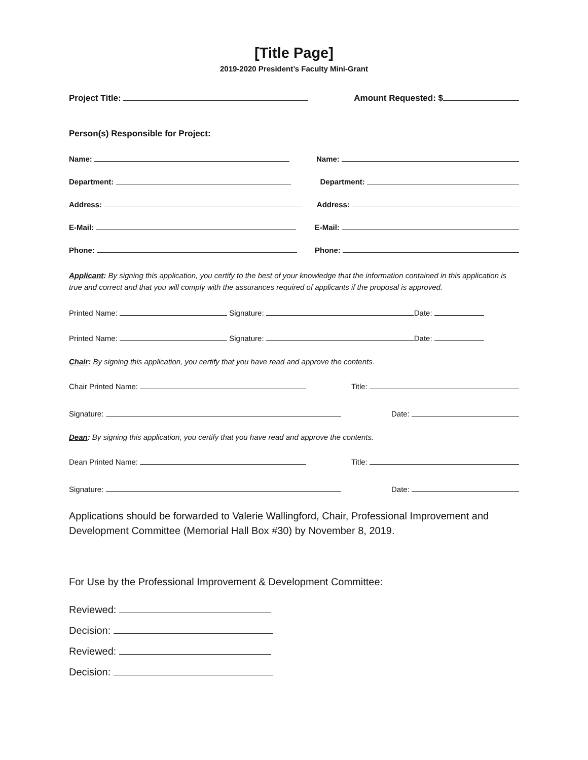[Title Page]
2019-2020 President’s Faculty Mini-Grant
Project Title: Amount Requested: $
Person(s) Responsible for Project:
Name: Name:
Department: Department:
Address: Address:
E-Mail: E-Mail:
Phone: Phone:
Applicant: By signing this application, you certify to the best of your knowledge that the information contained in this application is true and correct and that you will comply with the assurances required of applicants if the proposal is approved.
Printed Name: Signature: Date:
Printed Name: Signature: Date:
Chair: By signing this application, you certify that you have read and approve the contents.
Chair Printed Name: Title:
Signature: Date:
Dean: By signing this application, you certify that you have read and approve the contents.
Dean Printed Name: Title:
Signature: Date:
Applications should be forwarded to Valerie Wallingford, Chair, Professional Improvement and Development Committee (Memorial Hall Box #30) by November 8, 2019.
For Use by the Professional Improvement & Development Committee:
Reviewed:
Decision:
Reviewed:
Decision: